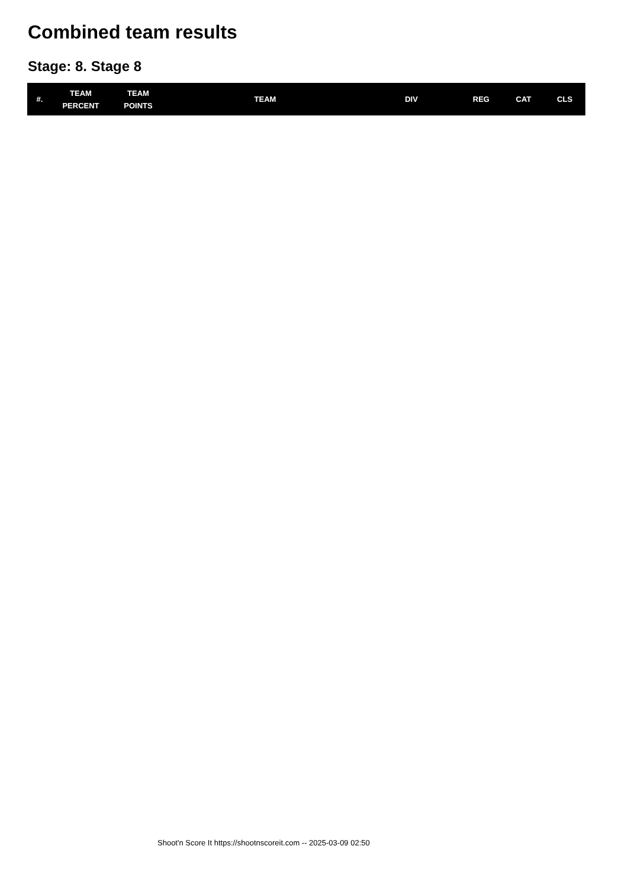Combined team results
Stage: 8. Stage 8
| #. | TEAM PERCENT | TEAM POINTS | TEAM | DIV | REG | CAT | CLS |
| --- | --- | --- | --- | --- | --- | --- | --- |
Shoot'n Score It https://shootnscoreit.com -- 2025-03-09 02:50